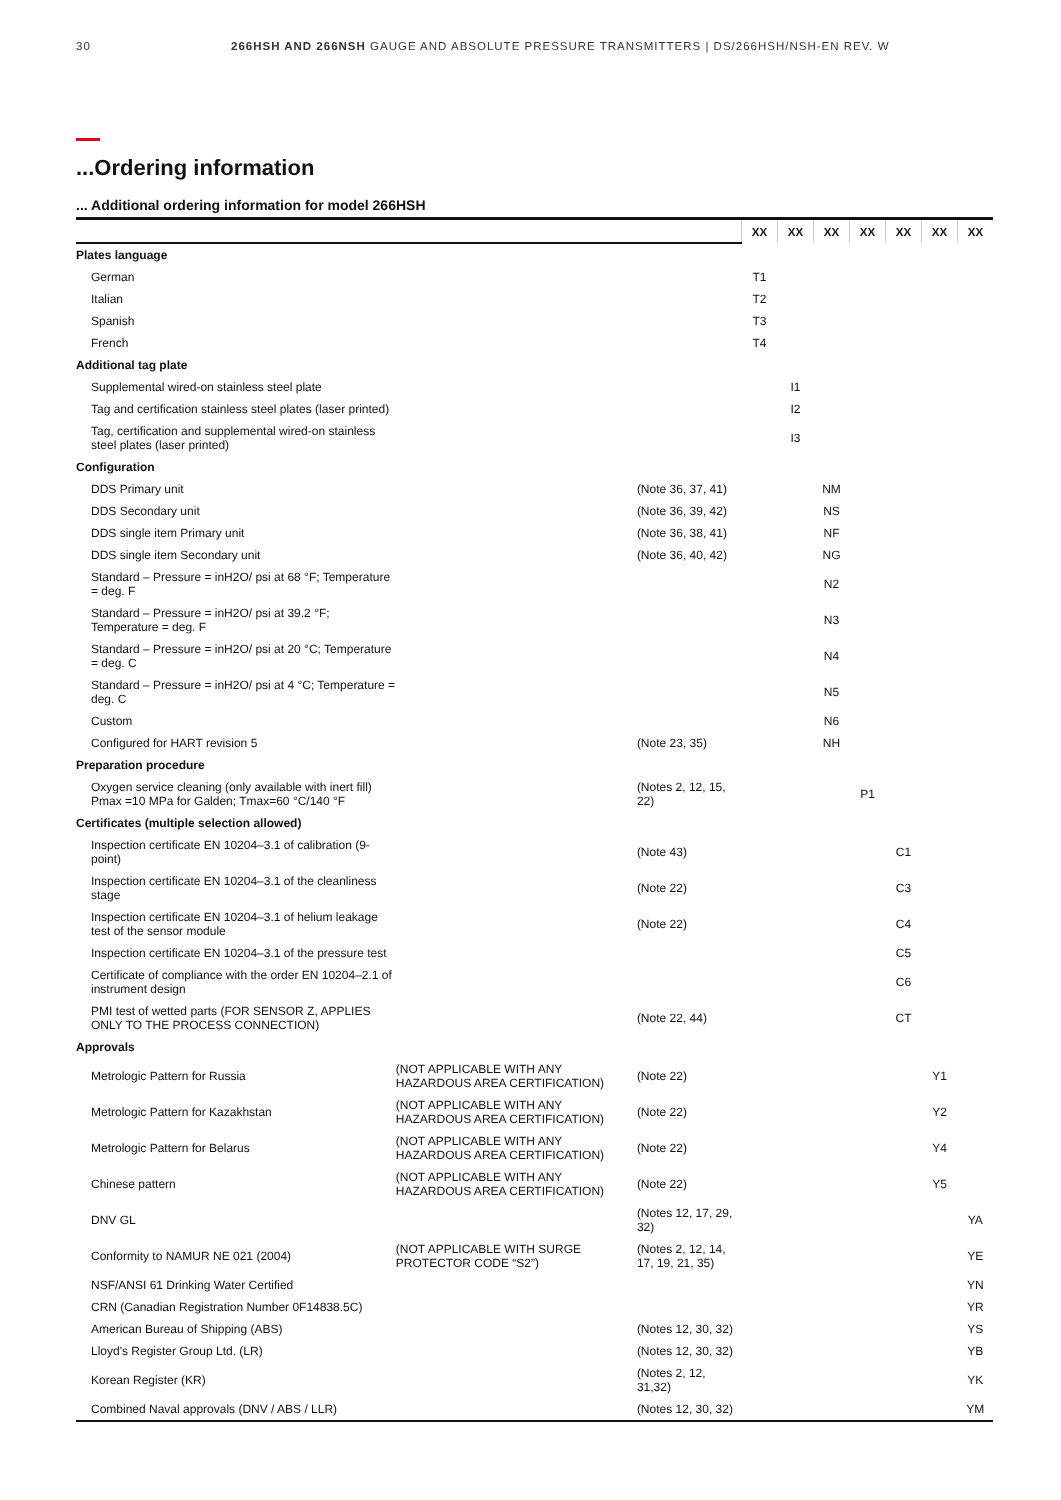30 266HSH AND 266NSH GAUGE AND ABSOLUTE PRESSURE TRANSMITTERS | DS/266HSH/NSH-EN REV. W
...Ordering information
... Additional ordering information for model 266HSH
| | | | XX | XX | XX | XX | XX | XX | XX |
| --- | --- | --- | --- | --- | --- | --- | --- | --- | --- |
| Plates language | | | | | | | | | |
| German | | | T1 | | | | | | |
| Italian | | | T2 | | | | | | |
| Spanish | | | T3 | | | | | | |
| French | | | T4 | | | | | | |
| Additional tag plate | | | | | | | | | |
| Supplemental wired-on stainless steel plate | | | | I1 | | | | | |
| Tag and certification stainless steel plates (laser printed) | | | | I2 | | | | | |
| Tag, certification and supplemental wired-on stainless steel plates (laser printed) | | | | I3 | | | | | |
| Configuration | | | | | | | | | |
| DDS Primary unit | | (Note 36, 37, 41) | | | NM | | | | |
| DDS Secondary unit | | (Note 36, 39, 42) | | | NS | | | | |
| DDS single item Primary unit | | (Note 36, 38, 41) | | | NF | | | | |
| DDS single item Secondary unit | | (Note 36, 40, 42) | | | NG | | | | |
| Standard – Pressure = inH2O/ psi at 68 °F; Temperature = deg. F | | | | | N2 | | | | |
| Standard – Pressure = inH2O/ psi at 39.2 °F; Temperature = deg. F | | | | | N3 | | | | |
| Standard – Pressure = inH2O/ psi at 20 °C; Temperature = deg. C | | | | | N4 | | | | |
| Standard – Pressure = inH2O/ psi at 4 °C; Temperature = deg. C | | | | | N5 | | | | |
| Custom | | | | | N6 | | | | |
| Configured for HART revision 5 | | (Note 23, 35) | | | NH | | | | |
| Preparation procedure | | | | | | | | | |
| Oxygen service cleaning (only available with inert fill) Pmax =10 MPa for Galden; Tmax=60 °C/140 °F | | (Notes 2, 12, 15, 22) | | | | P1 | | | |
| Certificates (multiple selection allowed) | | | | | | | | | |
| Inspection certificate EN 10204–3.1 of calibration (9-point) | | (Note 43) | | | | | C1 | | |
| Inspection certificate EN 10204–3.1 of the cleanliness stage | | (Note 22) | | | | | C3 | | |
| Inspection certificate EN 10204–3.1 of helium leakage test of the sensor module | | (Note 22) | | | | | C4 | | |
| Inspection certificate EN 10204–3.1 of the pressure test | | | | | | | C5 | | |
| Certificate of compliance with the order EN 10204–2.1 of instrument design | | | | | | | C6 | | |
| PMI test of wetted parts (FOR SENSOR Z, APPLIES ONLY TO THE PROCESS CONNECTION) | | (Note 22, 44) | | | | | CT | | |
| Approvals | | | | | | | | | |
| Metrologic Pattern for Russia | (NOT APPLICABLE WITH ANY HAZARDOUS AREA CERTIFICATION) | (Note 22) | | | | | | Y1 | |
| Metrologic Pattern for Kazakhstan | (NOT APPLICABLE WITH ANY HAZARDOUS AREA CERTIFICATION) | (Note 22) | | | | | | Y2 | |
| Metrologic Pattern for Belarus | (NOT APPLICABLE WITH ANY HAZARDOUS AREA CERTIFICATION) | (Note 22) | | | | | | Y4 | |
| Chinese pattern | (NOT APPLICABLE WITH ANY HAZARDOUS AREA CERTIFICATION) | (Note 22) | | | | | | Y5 | |
| DNV GL | | (Notes 12, 17, 29, 32) | | | | | | | YA |
| Conformity to NAMUR NE 021 (2004) | (NOT APPLICABLE WITH SURGE PROTECTOR CODE “S2”) | (Notes 2, 12, 14, 17, 19, 21, 35) | | | | | | | YE |
| NSF/ANSI 61 Drinking Water Certified | | | | | | | | | YN |
| CRN (Canadian Registration Number 0F14838.5C) | | | | | | | | | YR |
| American Bureau of Shipping (ABS) | | (Notes 12, 30, 32) | | | | | | | YS |
| Lloyd's Register Group Ltd. (LR) | | (Notes 12, 30, 32) | | | | | | | YB |
| Korean Register (KR) | | (Notes 2, 12, 31,32) | | | | | | | YK |
| Combined Naval approvals (DNV / ABS / LLR) | | (Notes 12, 30, 32) | | | | | | | YM |